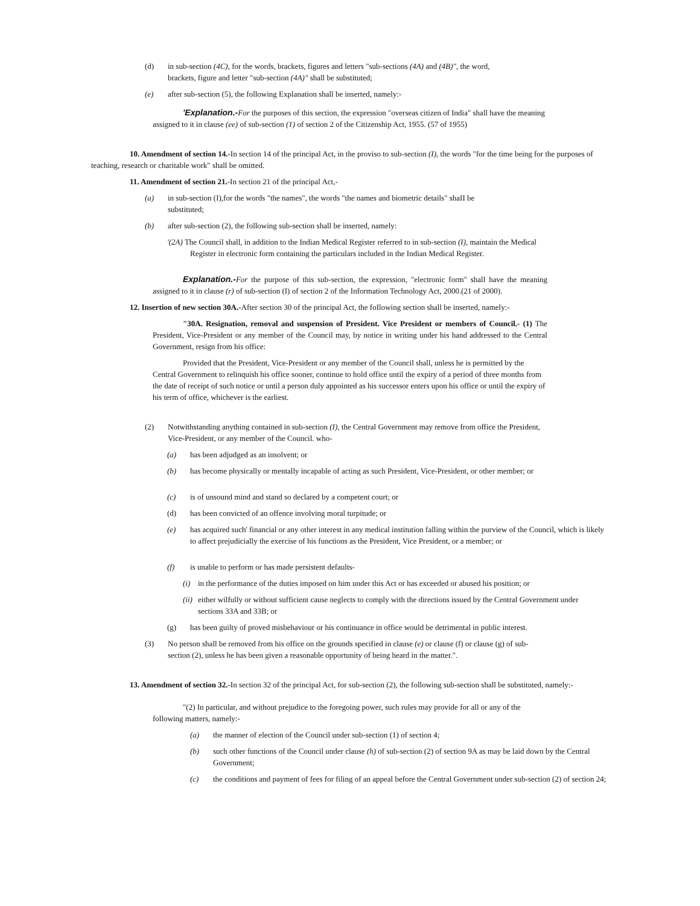(d) in sub-section (4C), for the words, brackets, figures and letters "sub-sections (4A) and (4B)", the word, brackets, figure and letter "sub-section (4A)" shall be substituted;
(e) after sub-section (5), the following Explanation shall be inserted, namely:-
'Explanation.-For the purposes of this section, the expression "overseas citizen of India" shall have the meaning assigned to it in clause (ee) of sub-section (1) of section 2 of the Citizenship Act, 1955. (57 of 1955)
10. Amendment of section 14.-In section 14 of the principal Act, in the proviso to sub-section (I), the words "for the time being for the purposes of teaching, research or charitable work" shall be omitted.
11. Amendment of section 21.-In section 21 of the principal Act,-
(a) in sub-section (I),for the words "the names", the words "the names and biometric details" shaII be substituted;
(b) after sub-section (2), the following sub-section shall be inserted, namely:
'(2A) The Council shall, in addition to the Indian Medical Register referred to in sub-section (I), maintain the Medical Register in electronic form containing the particulars included in the Indian Medical Register.
Explanation.-For the purpose of this sub-section, the expression, "electronic form" shall have the meaning assigned to it in clause (r) of sub-section (I) of section 2 of the Information Technology Act, 2000.(21 of 2000).
12. Insertion of new section 30A.-After section 30 of the principal Act, the foIlowing section shall be inserted, namely:-
"30A. Resignation, removal and suspension of President. Vice President or members of Council.- (1) The President, Vice-President or any member of the Council may, by notice in writing under his hand addressed to the Central Government, resign from his office:
Provided that the President, Vice-President or any member of the Council shall, unless he is permitted by the Central Government to relinquish his office sooner, continue to hold office until the expiry of a period of three months from the date of receipt of such notice or until a person duly appointed as his successor enters upon his office or until the expiry of his term of office, whichever is the earliest.
(2) Notwithstanding anything contained in sub-section (I), the Central Government may remove from office the President, Vice-President, or any member of the Council. who-
(a) has been adjudged as an insolvent; or
(b) has become physically or mentally incapable of acting as such President, Vice-President, or other member; or
(c) is of unsound mind and stand so declared by a competent court; or
(d) has been convicted of an offence involving moral turpitude; or
(e) has acquired such' financial or any other interest in any medical institution falling within the purview of the Council, which is likely to affect prejudicially the exercise of his functions as the President, Vice President, or a member; or
(f) is unable to perform or has made persistent defaults-
(i) in the performance of the duties imposed on him under this Act or has exceeded or abused his position; or
(ii) either wilfully or without sufficient cause neglects to comply with the directions issued by the Central Government under sections 33A and 33B; or
(g) has been guilty of proved misbehaviour or his continuance in office would be detrimental in public interest.
(3) No person shall be removed from his office on the grounds specified in clause (e) or clause (f) or clause (g) of sub-section (2), unless he has been given a reasonable opportunity of being heard in the matter.".
13. Amendment of section 32.-In section 32 of the principal Act, for sub-section (2), the following sub-section shall be substituted, namely:-
"(2) In particular, and without prejudice to the foregoing power, such rules may provide for all or any of the following matters, namely:-
(a) the manner of election of the Council under sub-section (1) of section 4;
(b) such other functions of the Council under clause (h) of sub-section (2) of section 9A as may be laid down by the Central Government;
(c) the conditions and payment of fees for filing of an appeal before the Central Government under sub-section (2) of section 24;